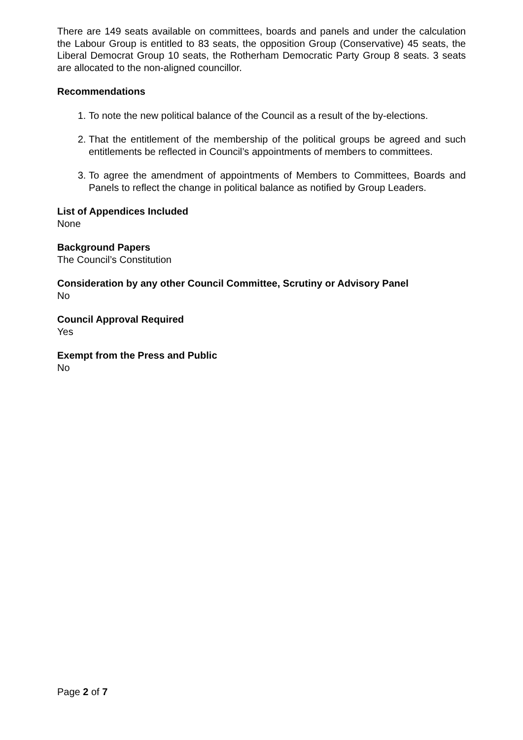There are 149 seats available on committees, boards and panels and under the calculation the Labour Group is entitled to 83 seats, the opposition Group (Conservative) 45 seats, the Liberal Democrat Group 10 seats, the Rotherham Democratic Party Group 8 seats. 3 seats are allocated to the non-aligned councillor.
Recommendations
1. To note the new political balance of the Council as a result of the by-elections.
2. That the entitlement of the membership of the political groups be agreed and such entitlements be reflected in Council’s appointments of members to committees.
3. To agree the amendment of appointments of Members to Committees, Boards and Panels to reflect the change in political balance as notified by Group Leaders.
List of Appendices Included
None
Background Papers
The Council’s Constitution
Consideration by any other Council Committee, Scrutiny or Advisory Panel
No
Council Approval Required
Yes
Exempt from the Press and Public
No
Page 2 of 7